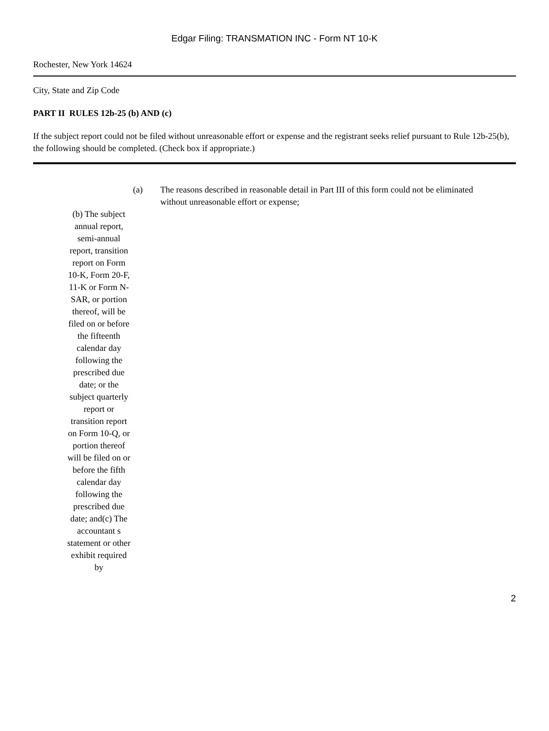Edgar Filing: TRANSMATION INC - Form NT 10-K
Rochester, New York 14624
City, State and Zip Code
PART II RULES 12b-25 (b) AND (c)
If the subject report could not be filed without unreasonable effort or expense and the registrant seeks relief pursuant to Rule 12b-25(b), the following should be completed. (Check box if appropriate.)
| (a) | The reasons described in reasonable detail in Part III of this form could not be eliminated without unreasonable effort or expense; |
| (b) The subject annual report, semi-annual report, transition report on Form 10-K, Form 20-F, 11-K or Form N-SAR, or portion thereof, will be filed on or before the fifteenth calendar day following the prescribed due date; or the subject quarterly report or transition report on Form 10-Q, or portion thereof will be filed on or before the fifth calendar day following the prescribed due date; and(c) The accountant s statement or other exhibit required by | |
2